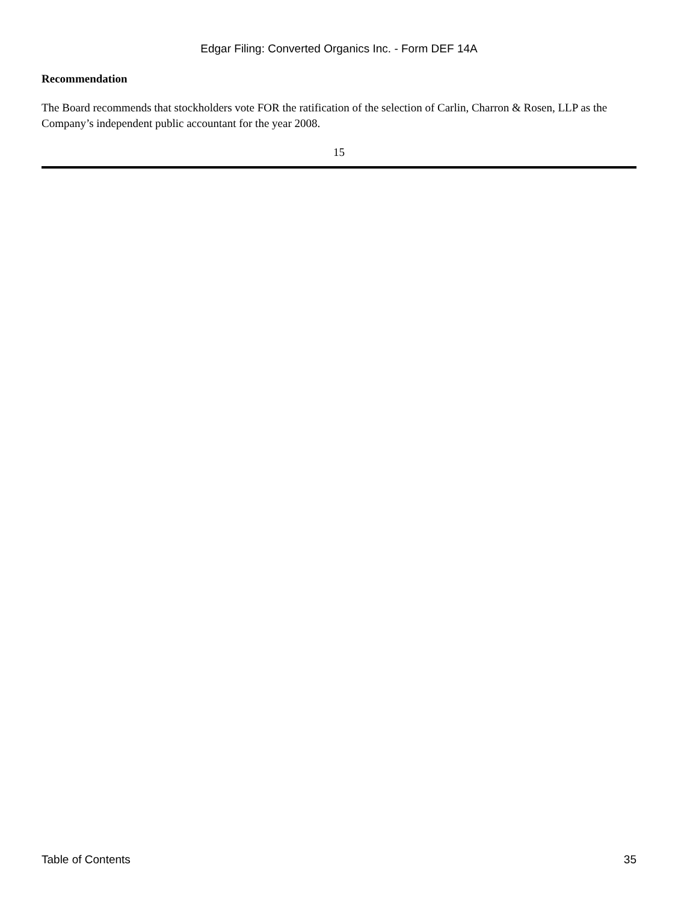Edgar Filing: Converted Organics Inc. - Form DEF 14A
Recommendation
The Board recommends that stockholders vote FOR the ratification of the selection of Carlin, Charron & Rosen, LLP as the Company’s independent public accountant for the year 2008.
15
Table of Contents 35